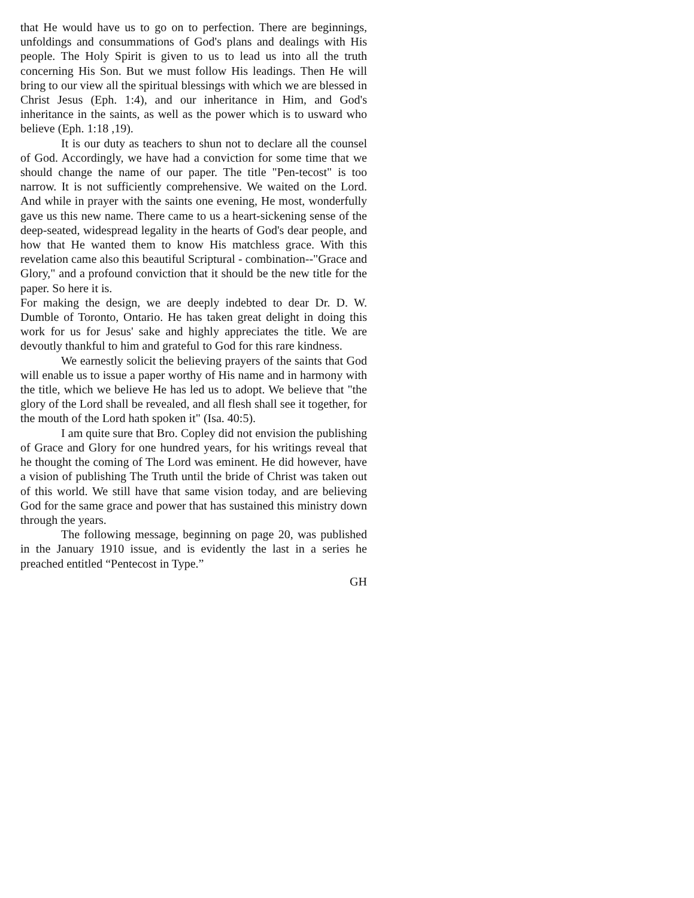that He would have us to go on to perfection. There are beginnings, unfoldings and consummations of God's plans and dealings with His people. The Holy Spirit is given to us to lead us into all the truth concerning His Son. But we must follow His leadings. Then He will bring to our view all the spiritual blessings with which we are blessed in Christ Jesus (Eph. 1:4), and our inheritance in Him, and God's inheritance in the saints, as well as the power which is to usward who believe (Eph. 1:18 ,19).
It is our duty as teachers to shun not to declare all the counsel of God. Accordingly, we have had a conviction for some time that we should change the name of our paper. The title "Pen-tecost" is too narrow. It is not sufficiently comprehensive. We waited on the Lord. And while in prayer with the saints one evening, He most, wonderfully gave us this new name. There came to us a heart-sickening sense of the deep-seated, widespread legality in the hearts of God's dear people, and how that He wanted them to know His matchless grace. With this revelation came also this beautiful Scriptural - combination--"Grace and Glory," and a profound conviction that it should be the new title for the paper. So here it is.
For making the design, we are deeply indebted to dear Dr. D. W. Dumble of Toronto, Ontario. He has taken great delight in doing this work for us for Jesus' sake and highly appreciates the title. We are devoutly thankful to him and grateful to God for this rare kindness.
We earnestly solicit the believing prayers of the saints that God will enable us to issue a paper worthy of His name and in harmony with the title, which we believe He has led us to adopt. We believe that "the glory of the Lord shall be revealed, and all flesh shall see it together, for the mouth of the Lord hath spoken it" (Isa. 40:5).
I am quite sure that Bro. Copley did not envision the publishing of Grace and Glory for one hundred years, for his writings reveal that he thought the coming of The Lord was eminent. He did however, have a vision of publishing The Truth until the bride of Christ was taken out of this world. We still have that same vision today, and are believing God for the same grace and power that has sustained this ministry down through the years.
The following message, beginning on page 20, was published in the January 1910 issue, and is evidently the last in a series he preached entitled “Pentecost in Type.”
GH